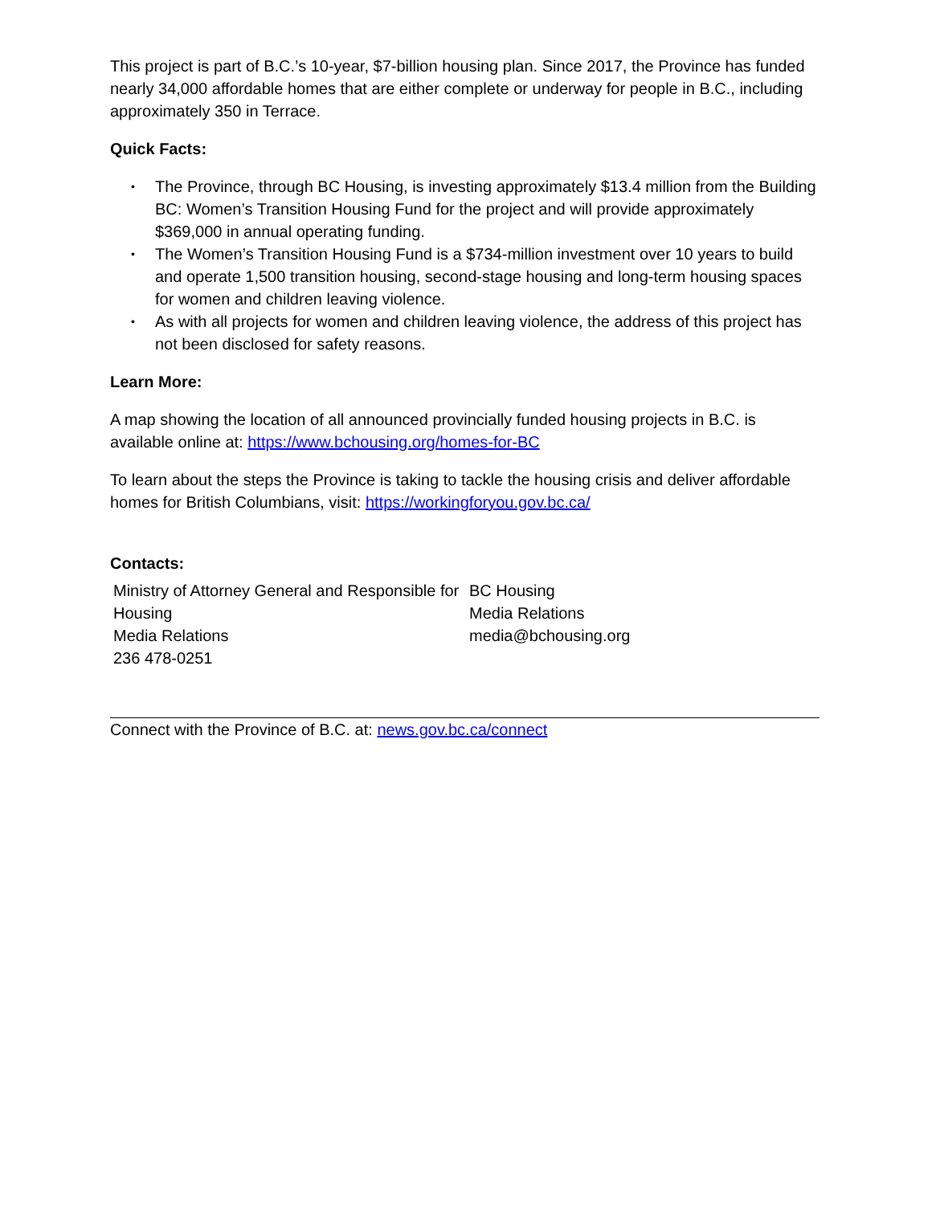This project is part of B.C.’s 10-year, $7-billion housing plan. Since 2017, the Province has funded nearly 34,000 affordable homes that are either complete or underway for people in B.C., including approximately 350 in Terrace.
Quick Facts:
• The Province, through BC Housing, is investing approximately $13.4 million from the Building BC: Women’s Transition Housing Fund for the project and will provide approximately $369,000 in annual operating funding.
• The Women’s Transition Housing Fund is a $734-million investment over 10 years to build and operate 1,500 transition housing, second-stage housing and long-term housing spaces for women and children leaving violence.
• As with all projects for women and children leaving violence, the address of this project has not been disclosed for safety reasons.
Learn More:
A map showing the location of all announced provincially funded housing projects in B.C. is available online at: https://www.bchousing.org/homes-for-BC
To learn about the steps the Province is taking to tackle the housing crisis and deliver affordable homes for British Columbians, visit: https://workingforyou.gov.bc.ca/
Contacts:
Ministry of Attorney General and Responsible for Housing
Media Relations
236 478-0251
BC Housing
Media Relations
media@bchousing.org
Connect with the Province of B.C. at: news.gov.bc.ca/connect